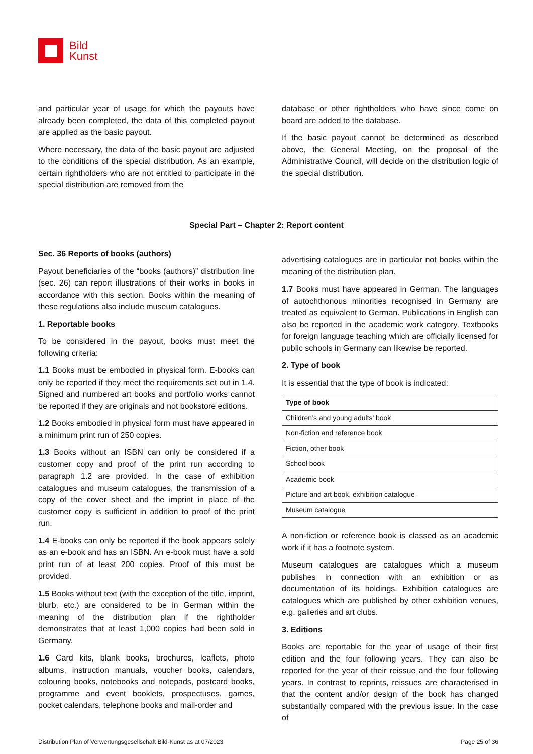Bild
Kunst
and particular year of usage for which the payouts have already been completed, the data of this completed payout are applied as the basic payout.
Where necessary, the data of the basic payout are adjusted to the conditions of the special distribution. As an example, certain rightholders who are not entitled to participate in the special distribution are removed from the
database or other rightholders who have since come on board are added to the database.
If the basic payout cannot be determined as described above, the General Meeting, on the proposal of the Administrative Council, will decide on the distribution logic of the special distribution.
Special Part – Chapter 2: Report content
Sec. 36 Reports of books (authors)
Payout beneficiaries of the “books (authors)” distribution line (sec. 26) can report illustrations of their works in books in accordance with this section. Books within the meaning of these regulations also include museum catalogues.
1. Reportable books
To be considered in the payout, books must meet the following criteria:
1.1 Books must be embodied in physical form. E-books can only be reported if they meet the requirements set out in 1.4. Signed and numbered art books and portfolio works cannot be reported if they are originals and not bookstore editions.
1.2 Books embodied in physical form must have appeared in a minimum print run of 250 copies.
1.3 Books without an ISBN can only be considered if a customer copy and proof of the print run according to paragraph 1.2 are provided. In the case of exhibition catalogues and museum catalogues, the transmission of a copy of the cover sheet and the imprint in place of the customer copy is sufficient in addition to proof of the print run.
1.4 E-books can only be reported if the book appears solely as an e-book and has an ISBN. An e-book must have a sold print run of at least 200 copies. Proof of this must be provided.
1.5 Books without text (with the exception of the title, imprint, blurb, etc.) are considered to be in German within the meaning of the distribution plan if the rightholder demonstrates that at least 1,000 copies had been sold in Germany.
1.6 Card kits, blank books, brochures, leaflets, photo albums, instruction manuals, voucher books, calendars, colouring books, notebooks and notepads, postcard books, programme and event booklets, prospectuses, games, pocket calendars, telephone books and mail-order and
advertising catalogues are in particular not books within the meaning of the distribution plan.
1.7 Books must have appeared in German. The languages of autochthonous minorities recognised in Germany are treated as equivalent to German. Publications in English can also be reported in the academic work category. Textbooks for foreign language teaching which are officially licensed for public schools in Germany can likewise be reported.
2. Type of book
It is essential that the type of book is indicated:
| Type of book |
| --- |
| Children’s and young adults’ book |
| Non-fiction and reference book |
| Fiction, other book |
| School book |
| Academic book |
| Picture and art book, exhibition catalogue |
| Museum catalogue |
A non-fiction or reference book is classed as an academic work if it has a footnote system.
Museum catalogues are catalogues which a museum publishes in connection with an exhibition or as documentation of its holdings. Exhibition catalogues are catalogues which are published by other exhibition venues, e.g. galleries and art clubs.
3. Editions
Books are reportable for the year of usage of their first edition and the four following years. They can also be reported for the year of their reissue and the four following years. In contrast to reprints, reissues are characterised in that the content and/or design of the book has changed substantially compared with the previous issue. In the case of
Distribution Plan of Verwertungsgesellschaft Bild-Kunst as at 07/2023 Page 25 of 36